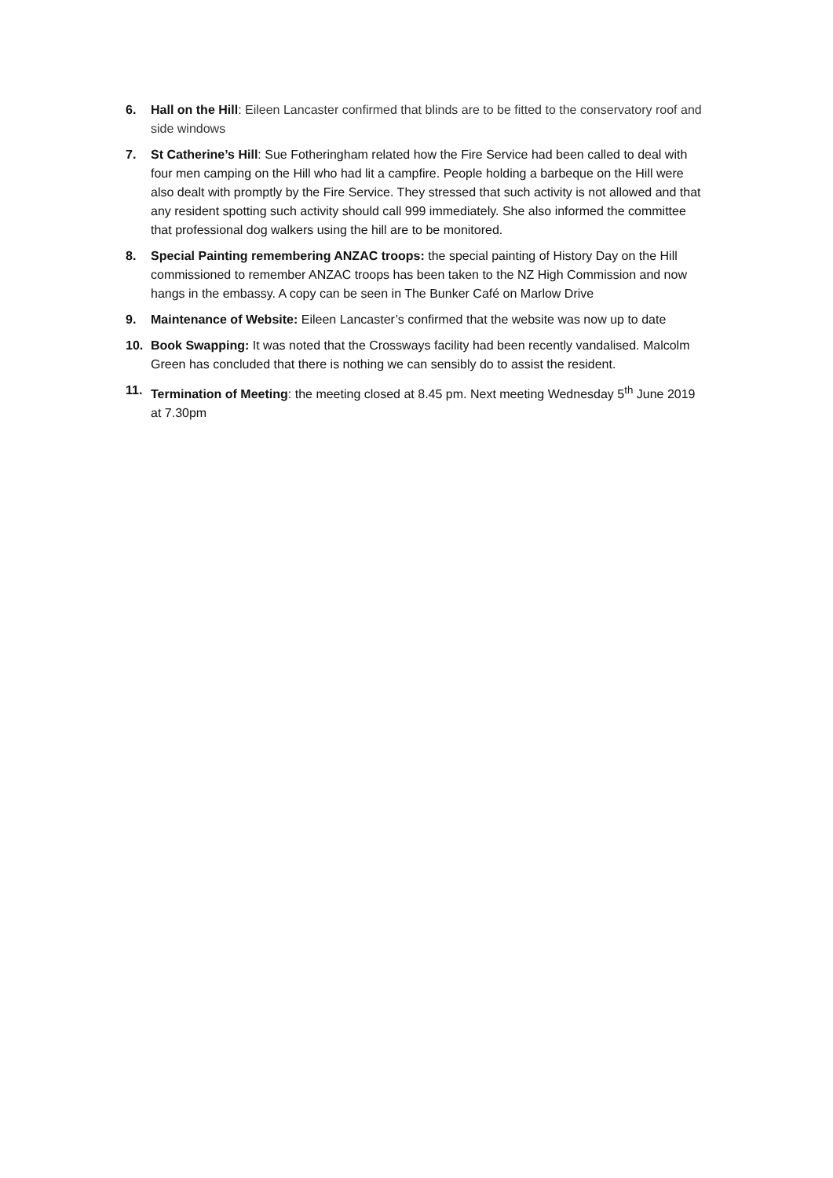6. Hall on the Hill: Eileen Lancaster confirmed that blinds are to be fitted to the conservatory roof and side windows
7. St Catherine’s Hill: Sue Fotheringham related how the Fire Service had been called to deal with four men camping on the Hill who had lit a campfire. People holding a barbeque on the Hill were also dealt with promptly by the Fire Service. They stressed that such activity is not allowed and that any resident spotting such activity should call 999 immediately. She also informed the committee that professional dog walkers using the hill are to be monitored.
8. Special Painting remembering ANZAC troops: the special painting of History Day on the Hill commissioned to remember ANZAC troops has been taken to the NZ High Commission and now hangs in the embassy. A copy can be seen in The Bunker Café on Marlow Drive
9. Maintenance of Website: Eileen Lancaster’s confirmed that the website was now up to date
10. Book Swapping: It was noted that the Crossways facility had been recently vandalised. Malcolm Green has concluded that there is nothing we can sensibly do to assist the resident.
11. Termination of Meeting: the meeting closed at 8.45 pm. Next meeting Wednesday 5<sup>th</sup> June 2019 at 7.30pm